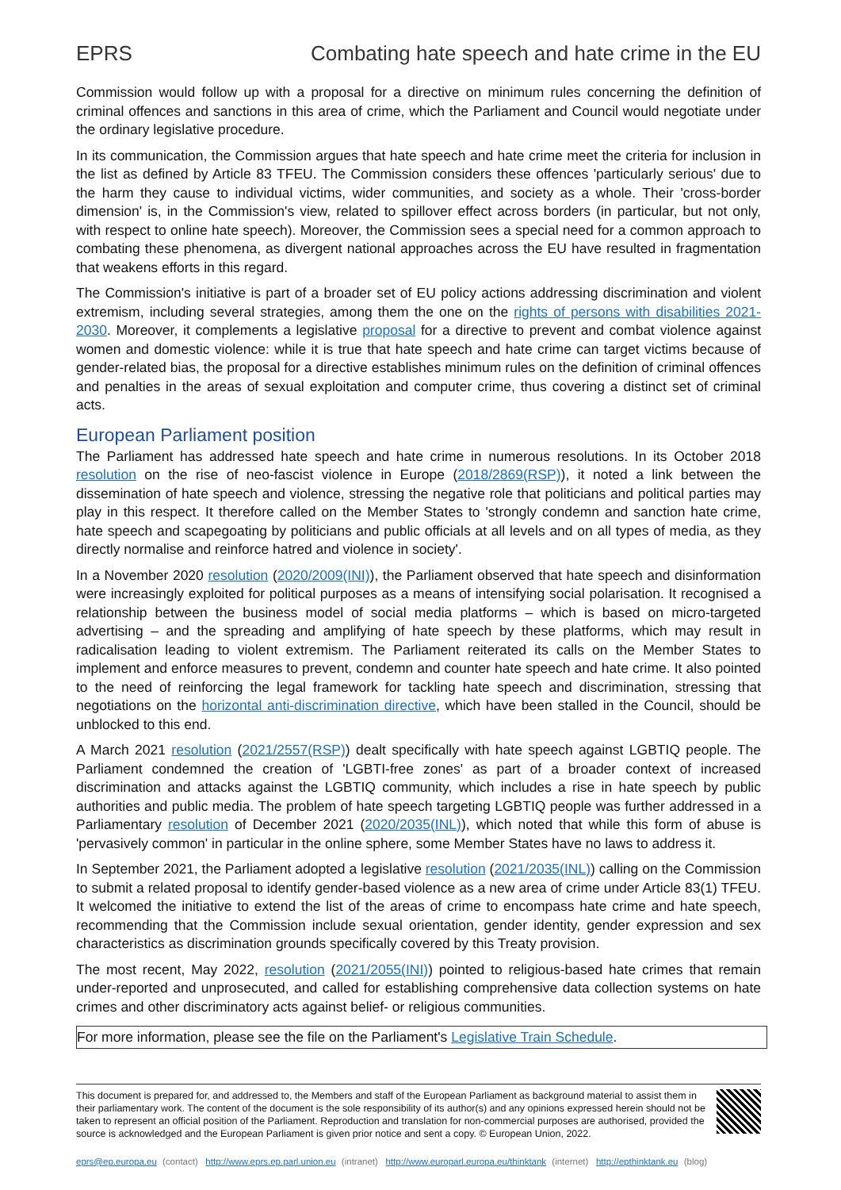EPRS Combating hate speech and hate crime in the EU
Commission would follow up with a proposal for a directive on minimum rules concerning the definition of criminal offences and sanctions in this area of crime, which the Parliament and Council would negotiate under the ordinary legislative procedure.
In its communication, the Commission argues that hate speech and hate crime meet the criteria for inclusion in the list as defined by Article 83 TFEU. The Commission considers these offences 'particularly serious' due to the harm they cause to individual victims, wider communities, and society as a whole. Their 'cross-border dimension' is, in the Commission's view, related to spillover effect across borders (in particular, but not only, with respect to online hate speech). Moreover, the Commission sees a special need for a common approach to combating these phenomena, as divergent national approaches across the EU have resulted in fragmentation that weakens efforts in this regard.
The Commission's initiative is part of a broader set of EU policy actions addressing discrimination and violent extremism, including several strategies, among them the one on the rights of persons with disabilities 2021-2030. Moreover, it complements a legislative proposal for a directive to prevent and combat violence against women and domestic violence: while it is true that hate speech and hate crime can target victims because of gender-related bias, the proposal for a directive establishes minimum rules on the definition of criminal offences and penalties in the areas of sexual exploitation and computer crime, thus covering a distinct set of criminal acts.
European Parliament position
The Parliament has addressed hate speech and hate crime in numerous resolutions. In its October 2018 resolution on the rise of neo-fascist violence in Europe (2018/2869(RSP)), it noted a link between the dissemination of hate speech and violence, stressing the negative role that politicians and political parties may play in this respect. It therefore called on the Member States to 'strongly condemn and sanction hate crime, hate speech and scapegoating by politicians and public officials at all levels and on all types of media, as they directly normalise and reinforce hatred and violence in society'.
In a November 2020 resolution (2020/2009(INI)), the Parliament observed that hate speech and disinformation were increasingly exploited for political purposes as a means of intensifying social polarisation. It recognised a relationship between the business model of social media platforms – which is based on micro-targeted advertising – and the spreading and amplifying of hate speech by these platforms, which may result in radicalisation leading to violent extremism. The Parliament reiterated its calls on the Member States to implement and enforce measures to prevent, condemn and counter hate speech and hate crime. It also pointed to the need of reinforcing the legal framework for tackling hate speech and discrimination, stressing that negotiations on the horizontal anti-discrimination directive, which have been stalled in the Council, should be unblocked to this end.
A March 2021 resolution (2021/2557(RSP)) dealt specifically with hate speech against LGBTIQ people. The Parliament condemned the creation of 'LGBTI-free zones' as part of a broader context of increased discrimination and attacks against the LGBTIQ community, which includes a rise in hate speech by public authorities and public media. The problem of hate speech targeting LGBTIQ people was further addressed in a Parliamentary resolution of December 2021 (2020/2035(INL)), which noted that while this form of abuse is 'pervasively common' in particular in the online sphere, some Member States have no laws to address it.
In September 2021, the Parliament adopted a legislative resolution (2021/2035(INL)) calling on the Commission to submit a related proposal to identify gender-based violence as a new area of crime under Article 83(1) TFEU. It welcomed the initiative to extend the list of the areas of crime to encompass hate crime and hate speech, recommending that the Commission include sexual orientation, gender identity, gender expression and sex characteristics as discrimination grounds specifically covered by this Treaty provision.
The most recent, May 2022, resolution (2021/2055(INI)) pointed to religious-based hate crimes that remain under-reported and unprosecuted, and called for establishing comprehensive data collection systems on hate crimes and other discriminatory acts against belief- or religious communities.
For more information, please see the file on the Parliament's Legislative Train Schedule.
This document is prepared for, and addressed to, the Members and staff of the European Parliament as background material to assist them in their parliamentary work. The content of the document is the sole responsibility of its author(s) and any opinions expressed herein should not be taken to represent an official position of the Parliament. Reproduction and translation for non-commercial purposes are authorised, provided the source is acknowledged and the European Parliament is given prior notice and sent a copy. © European Union, 2022.
eprs@ep.europa.eu (contact) http://www.eprs.ep.parl.union.eu (intranet) http://www.europarl.europa.eu/thinktank (internet) http://epthinktank.eu (blog)